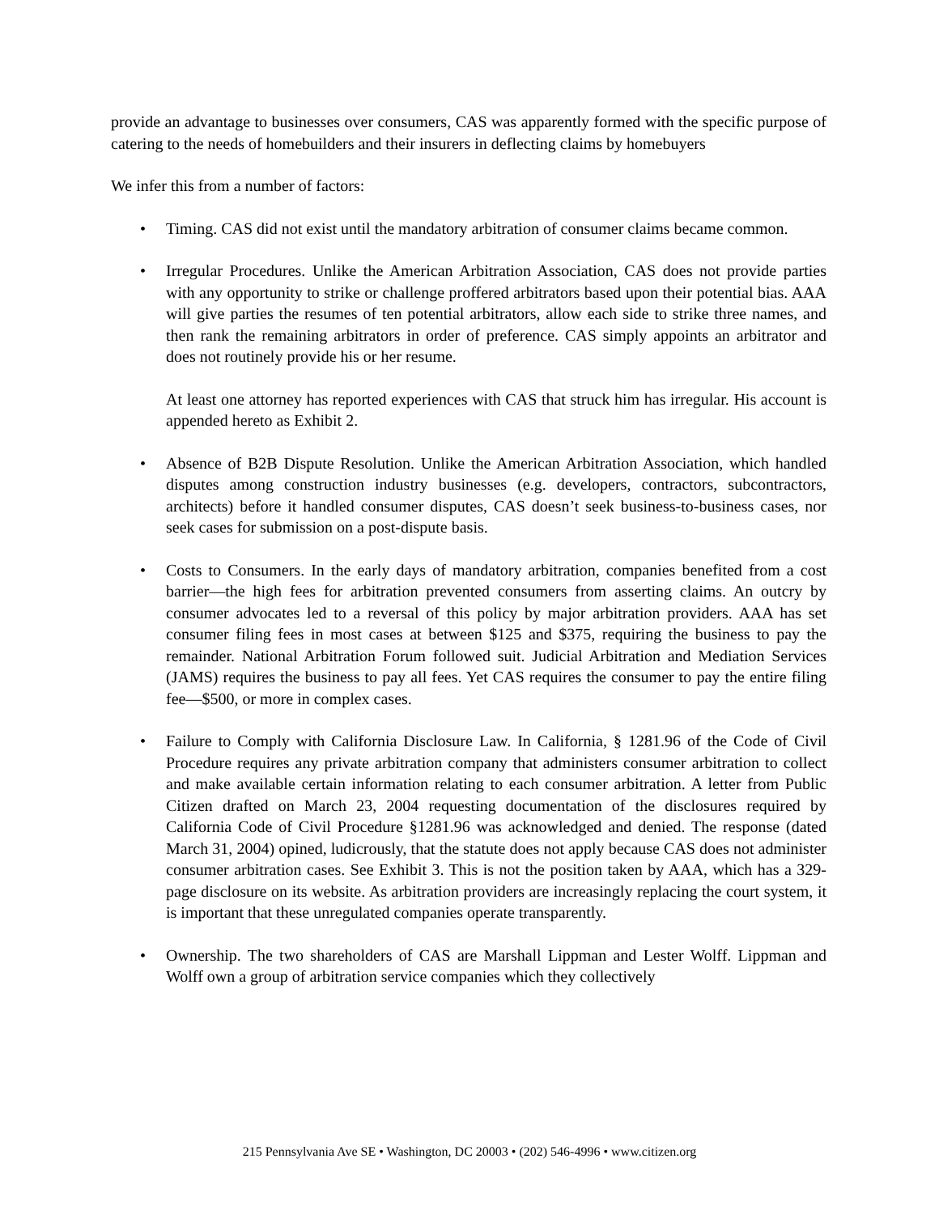provide an advantage to businesses over consumers, CAS was apparently formed with the specific purpose of catering to the needs of homebuilders and their insurers in deflecting claims by homebuyers
We infer this from a number of factors:
• Timing. CAS did not exist until the mandatory arbitration of consumer claims became common.
•
Irregular Procedures. Unlike the American Arbitration Association, CAS does not provide parties with any opportunity to strike or challenge proffered arbitrators based upon their potential bias. AAA will give parties the resumes of ten potential arbitrators, allow each side to strike three names, and then rank the remaining arbitrators in order of preference. CAS simply appoints an arbitrator and does not routinely provide his or her resume.
At least one attorney has reported experiences with CAS that struck him has irregular. His account is appended hereto as Exhibit 2.
• Absence of B2B Dispute Resolution. Unlike the American Arbitration Association, which handled disputes among construction industry businesses (e.g. developers, contractors, subcontractors, architects) before it handled consumer disputes, CAS doesn’t seek business-to-business cases, nor seek cases for submission on a post-dispute basis.
• Costs to Consumers. In the early days of mandatory arbitration, companies benefited from a cost barrier—the high fees for arbitration prevented consumers from asserting claims. An outcry by consumer advocates led to a reversal of this policy by major arbitration providers. AAA has set consumer filing fees in most cases at between $125 and $375, requiring the business to pay the remainder. National Arbitration Forum followed suit. Judicial Arbitration and Mediation Services (JAMS) requires the business to pay all fees. Yet CAS requires the consumer to pay the entire filing fee—$500, or more in complex cases.
• Failure to Comply with California Disclosure Law. In California, § 1281.96 of the Code of Civil Procedure requires any private arbitration company that administers consumer arbitration to collect and make available certain information relating to each consumer arbitration. A letter from Public Citizen drafted on March 23, 2004 requesting documentation of the disclosures required by California Code of Civil Procedure §1281.96 was acknowledged and denied. The response (dated March 31, 2004) opined, ludicrously, that the statute does not apply because CAS does not administer consumer arbitration cases. See Exhibit 3. This is not the position taken by AAA, which has a 329-page disclosure on its website. As arbitration providers are increasingly replacing the court system, it is important that these unregulated companies operate transparently.
• Ownership. The two shareholders of CAS are Marshall Lippman and Lester Wolff. Lippman and Wolff own a group of arbitration service companies which they collectively
215 Pennsylvania Ave SE • Washington, DC 20003 • (202) 546-4996 • www.citizen.org